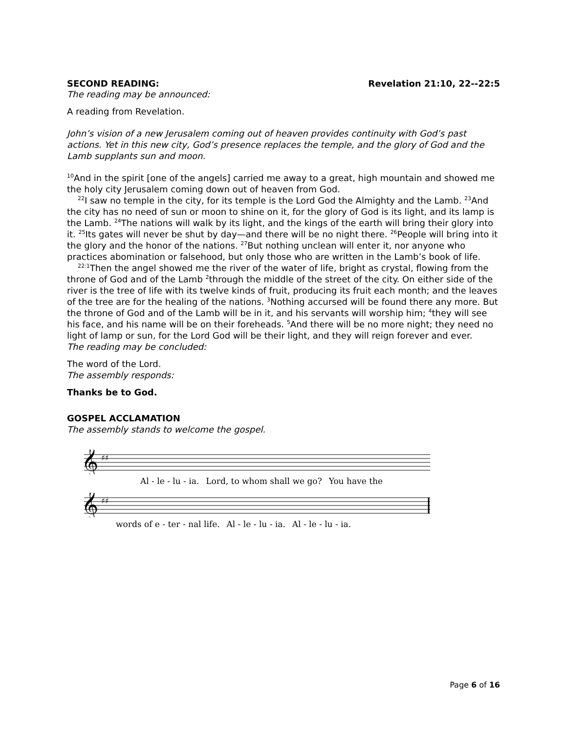SECOND READING: Revelation 21:10, 22--22:5
The reading may be announced:
A reading from Revelation.
John’s vision of a new Jerusalem coming out of heaven provides continuity with God’s past actions. Yet in this new city, God’s presence replaces the temple, and the glory of God and the Lamb supplants sun and moon.
<sup>10</sup> And in the spirit [one of the angels] carried me away to a great, high mountain and showed me the holy city Jerusalem coming down out of heaven from God.
<sup>22</sup> I saw no temple in the city, for its temple is the Lord God the Almighty and the Lamb. <sup>23</sup>And the city has no need of sun or moon to shine on it, for the glory of God is its light, and its lamp is the Lamb. <sup>24</sup>The nations will walk by its light, and the kings of the earth will bring their glory into it. <sup>25</sup>Its gates will never be shut by day—and there will be no night there. <sup>26</sup>People will bring into it the glory and the honor of the nations. <sup>27</sup>But nothing unclean will enter it, nor anyone who practices abomination or falsehood, but only those who are written in the Lamb’s book of life.
<sup>22:1</sup>Then the angel showed me the river of the water of life, bright as crystal, flowing from the throne of God and of the Lamb <sup>2</sup>through the middle of the street of the city. On either side of the river is the tree of life with its twelve kinds of fruit, producing its fruit each month; and the leaves of the tree are for the healing of the nations. <sup>3</sup>Nothing accursed will be found there any more. But the throne of God and of the Lamb will be in it, and his servants will worship him; <sup>4</sup>they will see his face, and his name will be on their foreheads. <sup>5</sup>And there will be no more night; they need no light of lamp or sun, for the Lord God will be their light, and they will reign forever and ever.
The reading may be concluded:
The word of the Lord.
The assembly responds:
Thanks be to God.
GOSPEL ACCLAMATION
The assembly stands to welcome the gospel.
𝄞
♯♯
Al - le - lu - ia. Lord, to whom shall we go? You have the
𝄞
♯♯
words of e - ter - nal life. Al - le - lu - ia. Al - le - lu - ia.
Page 6 of 16